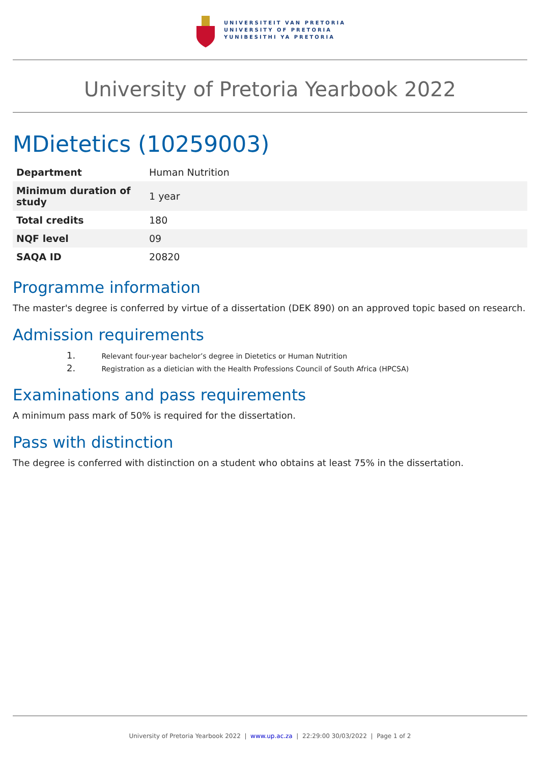UNIVERSITEIT VAN PRETORIA
UNIVERSITY OF PRETORIA
YUNIBESITHI YA PRETORIA
University of Pretoria Yearbook 2022
MDietetics (10259003)
| Department | Human Nutrition |
| Minimum duration of study | 1 year |
| Total credits | 180 |
| NQF level | 09 |
| SAQA ID | 20820 |
Programme information
The master's degree is conferred by virtue of a dissertation (DEK 890) on an approved topic based on research.
Admission requirements
1. Relevant four-year bachelor’s degree in Dietetics or Human Nutrition
2. Registration as a dietician with the Health Professions Council of South Africa (HPCSA)
Examinations and pass requirements
A minimum pass mark of 50% is required for the dissertation.
Pass with distinction
The degree is conferred with distinction on a student who obtains at least 75% in the dissertation.
University of Pretoria Yearbook 2022 | www.up.ac.za | 22:29:00 30/03/2022 | Page 1 of 2